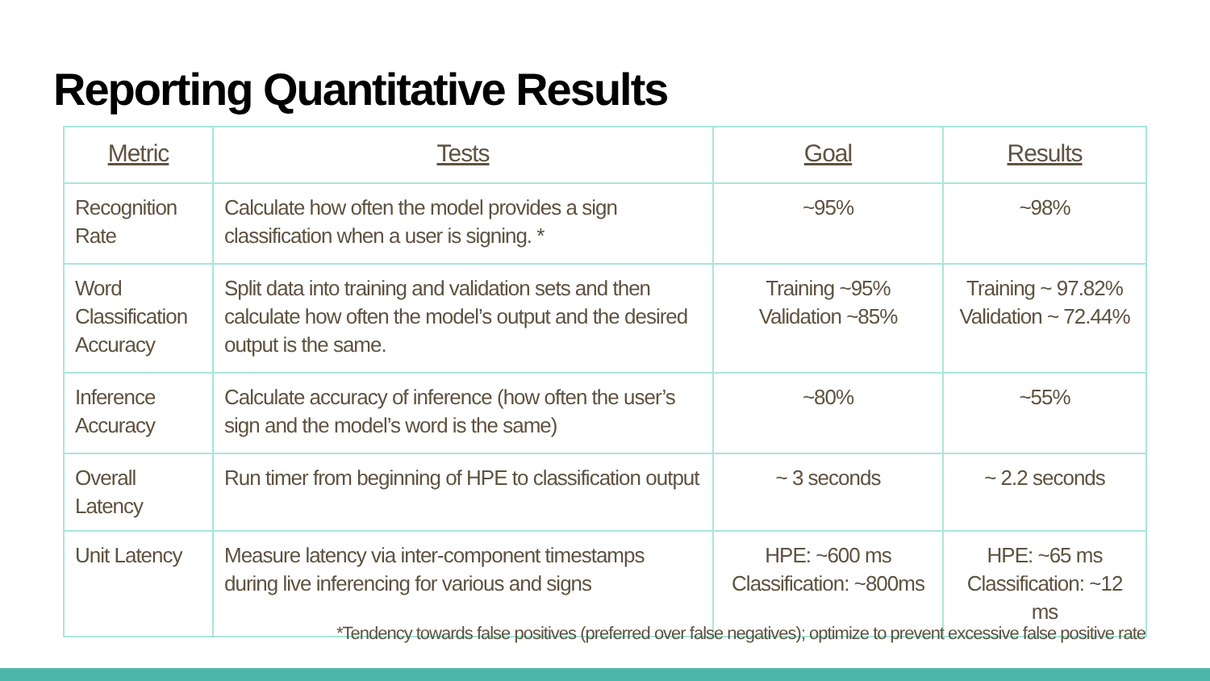Reporting Quantitative Results
| Metric | Tests | Goal | Results |
| --- | --- | --- | --- |
| Recognition Rate | Calculate how often the model provides a sign classification when a user is signing. * | ~95% | ~98% |
| Word Classification Accuracy | Split data into training and validation sets and then calculate how often the model’s output and the desired output is the same. | Training ~95% Validation ~85% | Training ~ 97.82% Validation ~ 72.44% |
| Inference Accuracy | Calculate accuracy of inference (how often the user’s sign and the model’s word is the same) | ~80% | ~55% |
| Overall Latency | Run timer from beginning of HPE to classification output | ~ 3 seconds | ~ 2.2 seconds |
| Unit Latency | Measure latency via inter-component timestamps during live inferencing for various and signs | HPE: ~600 ms Classification: ~800ms | HPE: ~65 ms Classification: ~12 ms |
*Tendency towards false positives (preferred over false negatives); optimize to prevent excessive false positive rate